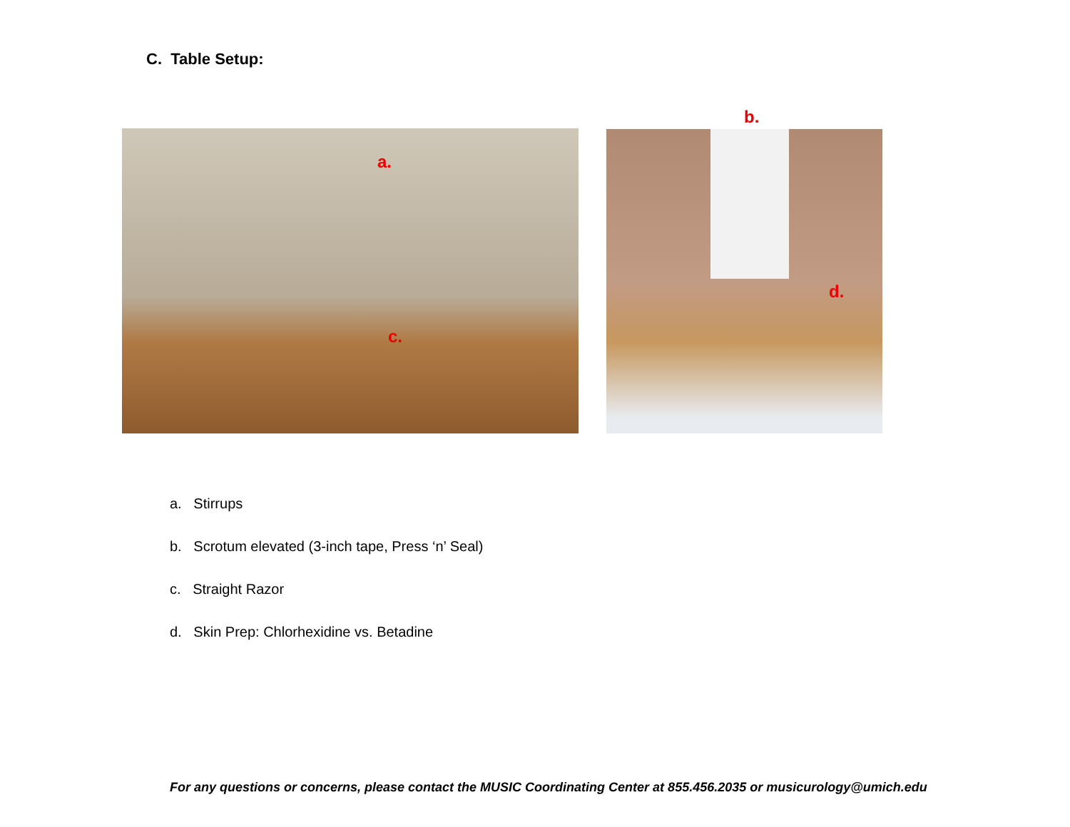C. Table Setup:
b.
a.
c.
d.
a. Stirrups
b. Scrotum elevated (3-inch tape, Press ‘n’ Seal)
c. Straight Razor
d. Skin Prep: Chlorhexidine vs. Betadine
For any questions or concerns, please contact the MUSIC Coordinating Center at 855.456.2035 or musicurology@umich.edu